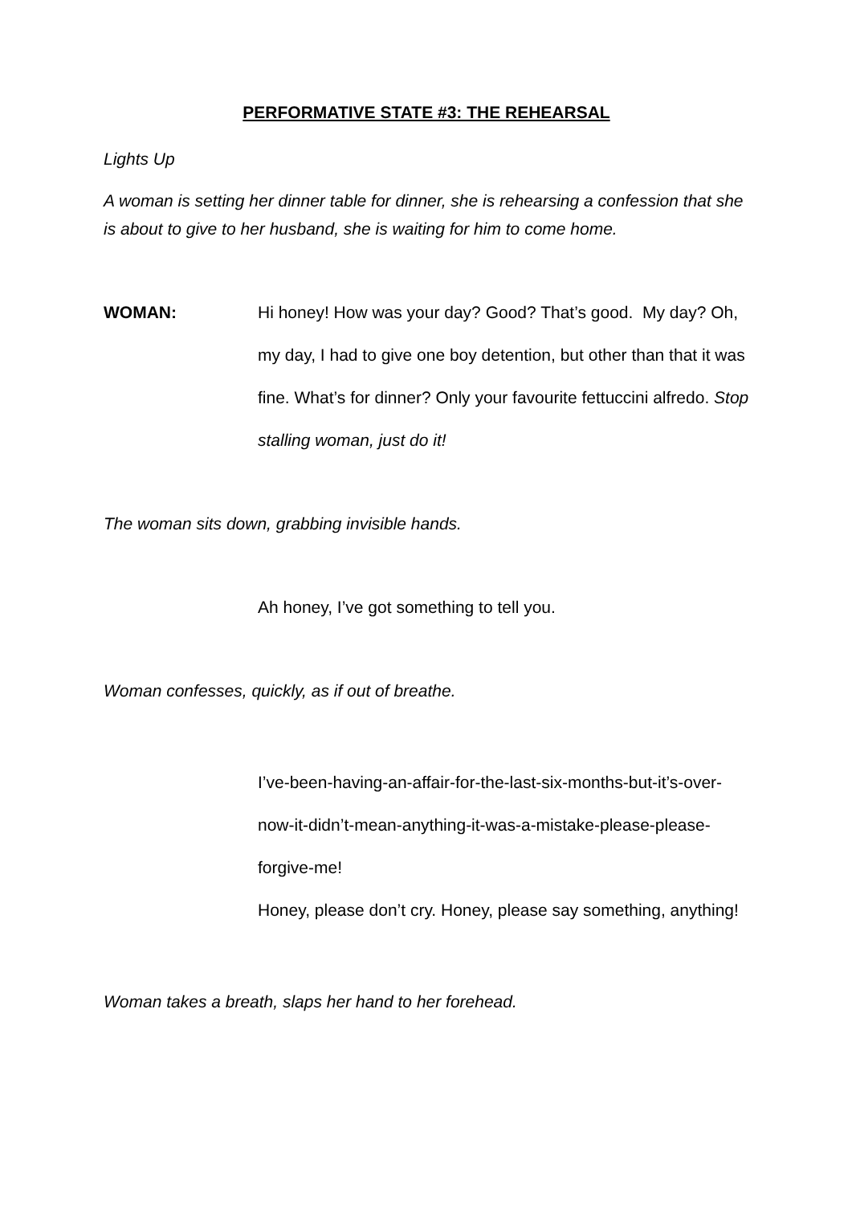PERFORMATIVE STATE #3: THE REHEARSAL
Lights Up
A woman is setting her dinner table for dinner, she is rehearsing a confession that she is about to give to her husband, she is waiting for him to come home.
WOMAN: Hi honey! How was your day? Good? That’s good. My day? Oh, my day, I had to give one boy detention, but other than that it was fine. What’s for dinner? Only your favourite fettuccini alfredo. Stop stalling woman, just do it!
The woman sits down, grabbing invisible hands.
Ah honey, I’ve got something to tell you.
Woman confesses, quickly, as if out of breathe.
I’ve-been-having-an-affair-for-the-last-six-months-but-it’s-over-now-it-didn’t-mean-anything-it-was-a-mistake-please-please-forgive-me!
Honey, please don’t cry. Honey, please say something, anything!
Woman takes a breath, slaps her hand to her forehead.